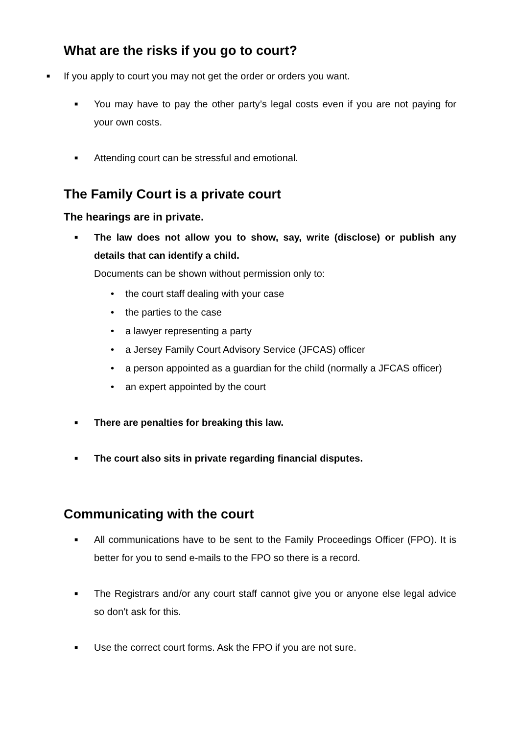What are the risks if you go to court?
■ If you apply to court you may not get the order or orders you want.
■ You may have to pay the other party’s legal costs even if you are not paying for your own costs.
■ Attending court can be stressful and emotional.
The Family Court is a private court
The hearings are in private.
■ The law does not allow you to show, say, write (disclose) or publish any details that can identify a child.
Documents can be shown without permission only to:
• the court staff dealing with your case
• the parties to the case
• a lawyer representing a party
• a Jersey Family Court Advisory Service (JFCAS) officer
• a person appointed as a guardian for the child (normally a JFCAS officer)
• an expert appointed by the court
■ There are penalties for breaking this law.
■ The court also sits in private regarding financial disputes.
Communicating with the court
■ All communications have to be sent to the Family Proceedings Officer (FPO). It is better for you to send e-mails to the FPO so there is a record.
■ The Registrars and/or any court staff cannot give you or anyone else legal advice so don’t ask for this.
■ Use the correct court forms. Ask the FPO if you are not sure.